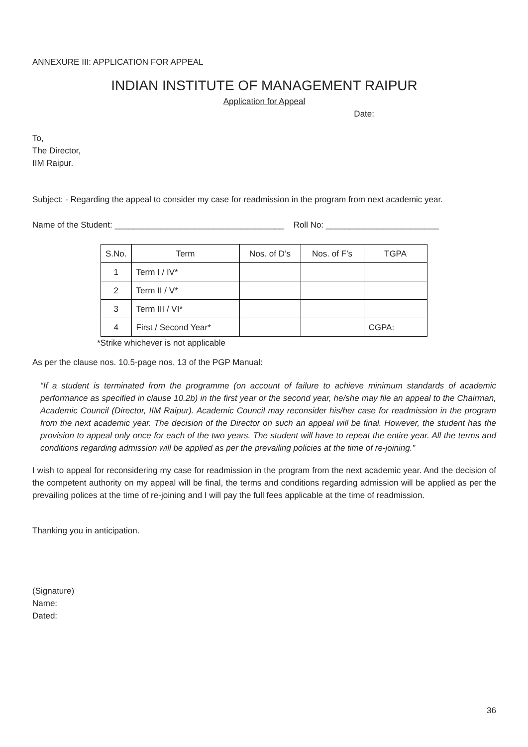ANNEXURE III: APPLICATION FOR APPEAL
INDIAN INSTITUTE OF MANAGEMENT RAIPUR
Application for Appeal
Date:
To,
The Director,
IIM Raipur.
Subject: - Regarding the appeal to consider my case for readmission in the program from next academic year.
Name of the Student: ____________________________________ Roll No: ________________________
| S.No. | Term | Nos. of D’s | Nos. of F’s | TGPA |
| --- | --- | --- | --- | --- |
| 1 | Term I / IV* | | | |
| 2 | Term II / V* | | | |
| 3 | Term III / VI* | | | |
| 4 | First / Second Year* | | | CGPA: |
*Strike whichever is not applicable
As per the clause nos. 10.5-page nos. 13 of the PGP Manual:
“If a student is terminated from the programme (on account of failure to achieve minimum standards of academic performance as specified in clause 10.2b) in the first year or the second year, he/she may file an appeal to the Chairman, Academic Council (Director, IIM Raipur). Academic Council may reconsider his/her case for readmission in the program from the next academic year. The decision of the Director on such an appeal will be final. However, the student has the provision to appeal only once for each of the two years. The student will have to repeat the entire year. All the terms and conditions regarding admission will be applied as per the prevailing policies at the time of re-joining.”
I wish to appeal for reconsidering my case for readmission in the program from the next academic year. And the decision of the competent authority on my appeal will be final, the terms and conditions regarding admission will be applied as per the prevailing polices at the time of re-joining and I will pay the full fees applicable at the time of readmission.
Thanking you in anticipation.
(Signature)
Name:
Dated:
36